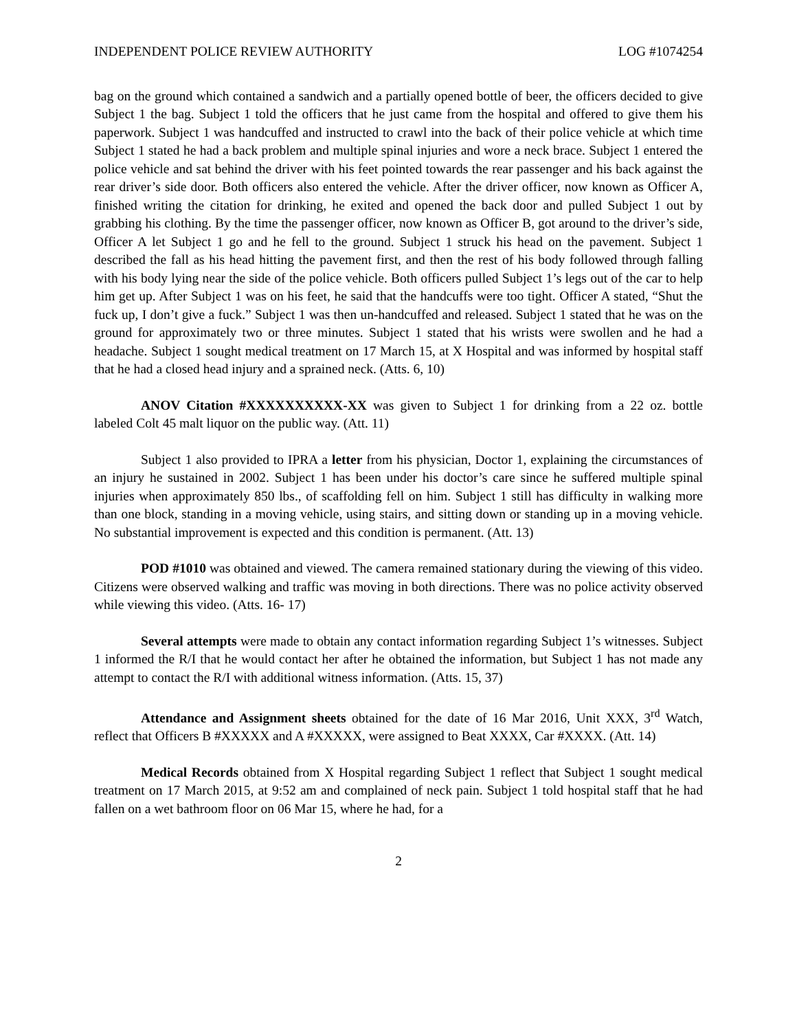INDEPENDENT POLICE REVIEW AUTHORITY LOG #1074254
bag on the ground which contained a sandwich and a partially opened bottle of beer, the officers decided to give Subject 1 the bag. Subject 1 told the officers that he just came from the hospital and offered to give them his paperwork. Subject 1 was handcuffed and instructed to crawl into the back of their police vehicle at which time Subject 1 stated he had a back problem and multiple spinal injuries and wore a neck brace. Subject 1 entered the police vehicle and sat behind the driver with his feet pointed towards the rear passenger and his back against the rear driver’s side door. Both officers also entered the vehicle. After the driver officer, now known as Officer A, finished writing the citation for drinking, he exited and opened the back door and pulled Subject 1 out by grabbing his clothing. By the time the passenger officer, now known as Officer B, got around to the driver’s side, Officer A let Subject 1 go and he fell to the ground. Subject 1 struck his head on the pavement. Subject 1 described the fall as his head hitting the pavement first, and then the rest of his body followed through falling with his body lying near the side of the police vehicle. Both officers pulled Subject 1’s legs out of the car to help him get up. After Subject 1 was on his feet, he said that the handcuffs were too tight. Officer A stated, “Shut the fuck up, I don’t give a fuck.” Subject 1 was then un-handcuffed and released. Subject 1 stated that he was on the ground for approximately two or three minutes. Subject 1 stated that his wrists were swollen and he had a headache. Subject 1 sought medical treatment on 17 March 15, at X Hospital and was informed by hospital staff that he had a closed head injury and a sprained neck. (Atts. 6, 10)
ANOV Citation #XXXXXXXXXX-XX was given to Subject 1 for drinking from a 22 oz. bottle labeled Colt 45 malt liquor on the public way. (Att. 11)
Subject 1 also provided to IPRA a letter from his physician, Doctor 1, explaining the circumstances of an injury he sustained in 2002. Subject 1 has been under his doctor’s care since he suffered multiple spinal injuries when approximately 850 lbs., of scaffolding fell on him. Subject 1 still has difficulty in walking more than one block, standing in a moving vehicle, using stairs, and sitting down or standing up in a moving vehicle. No substantial improvement is expected and this condition is permanent. (Att. 13)
POD #1010 was obtained and viewed. The camera remained stationary during the viewing of this video. Citizens were observed walking and traffic was moving in both directions. There was no police activity observed while viewing this video. (Atts. 16- 17)
Several attempts were made to obtain any contact information regarding Subject 1’s witnesses. Subject 1 informed the R/I that he would contact her after he obtained the information, but Subject 1 has not made any attempt to contact the R/I with additional witness information. (Atts. 15, 37)
Attendance and Assignment sheets obtained for the date of 16 Mar 2016, Unit XXX, 3<sup>rd</sup> Watch, reflect that Officers B #XXXXX and A #XXXXX, were assigned to Beat XXXX, Car #XXXX. (Att. 14)
Medical Records obtained from X Hospital regarding Subject 1 reflect that Subject 1 sought medical treatment on 17 March 2015, at 9:52 am and complained of neck pain. Subject 1 told hospital staff that he had fallen on a wet bathroom floor on 06 Mar 15, where he had, for a
2